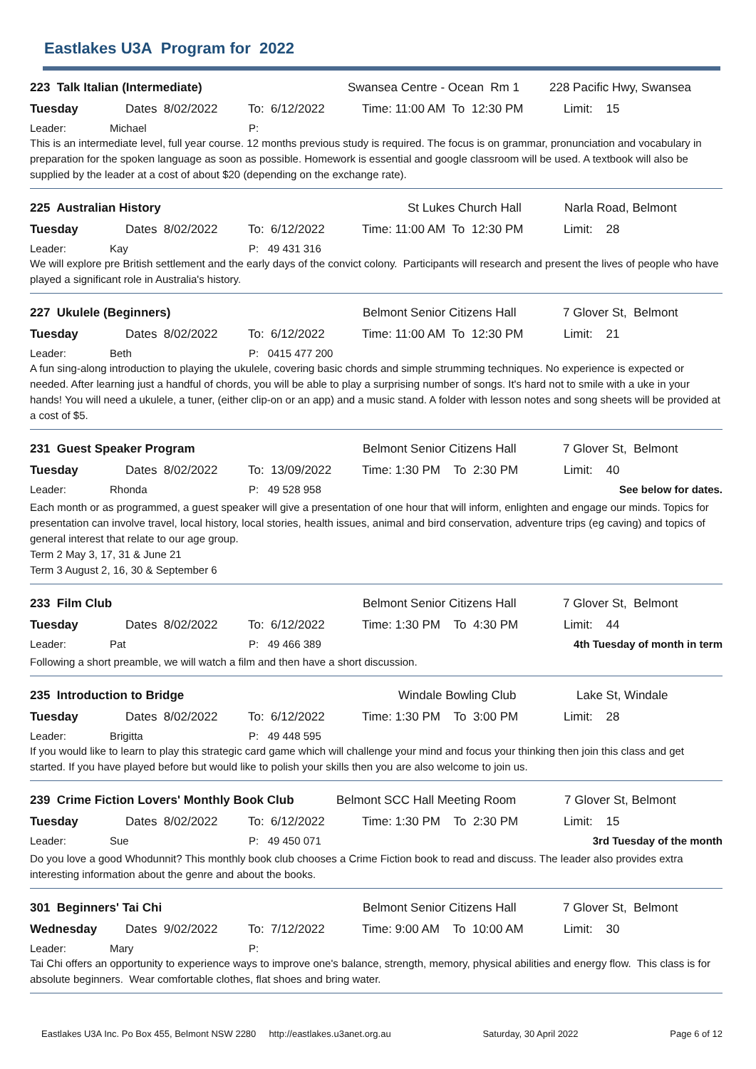Eastlakes U3A Program for 2022
223 Talk Italian (Intermediate) Swansea Centre - Ocean Rm 1 228 Pacific Hwy, Swansea
Tuesday Dates 8/02/2022 To: 6/12/2022 Time: 11:00 AM To 12:30 PM Limit: 15
Leader: Michael P:
This is an intermediate level, full year course. 12 months previous study is required. The focus is on grammar, pronunciation and vocabulary in preparation for the spoken language as soon as possible. Homework is essential and google classroom will be used. A textbook will also be supplied by the leader at a cost of about $20 (depending on the exchange rate).
225 Australian History St Lukes Church Hall Narla Road, Belmont
Tuesday Dates 8/02/2022 To: 6/12/2022 Time: 11:00 AM To 12:30 PM Limit: 28
Leader: Kay P: 49 431 316
We will explore pre British settlement and the early days of the convict colony. Participants will research and present the lives of people who have played a significant role in Australia's history.
227 Ukulele (Beginners) Belmont Senior Citizens Hall 7 Glover St, Belmont
Tuesday Dates 8/02/2022 To: 6/12/2022 Time: 11:00 AM To 12:30 PM Limit: 21
Leader: Beth P: 0415 477 200
A fun sing-along introduction to playing the ukulele, covering basic chords and simple strumming techniques. No experience is expected or needed. After learning just a handful of chords, you will be able to play a surprising number of songs. It's hard not to smile with a uke in your hands! You will need a ukulele, a tuner, (either clip-on or an app) and a music stand. A folder with lesson notes and song sheets will be provided at a cost of $5.
231 Guest Speaker Program Belmont Senior Citizens Hall 7 Glover St, Belmont
Tuesday Dates 8/02/2022 To: 13/09/2022 Time: 1:30 PM To 2:30 PM Limit: 40
Leader: Rhonda P: 49 528 958 See below for dates.
Each month or as programmed, a guest speaker will give a presentation of one hour that will inform, enlighten and engage our minds. Topics for presentation can involve travel, local history, local stories, health issues, animal and bird conservation, adventure trips (eg caving) and topics of general interest that relate to our age group.
Term 2 May 3, 17, 31 & June 21
Term 3 August 2, 16, 30 & September 6
233 Film Club Belmont Senior Citizens Hall 7 Glover St, Belmont
Tuesday Dates 8/02/2022 To: 6/12/2022 Time: 1:30 PM To 4:30 PM Limit: 44
Leader: Pat P: 49 466 389 4th Tuesday of month in term
Following a short preamble, we will watch a film and then have a short discussion.
235 Introduction to Bridge Windale Bowling Club Lake St, Windale
Tuesday Dates 8/02/2022 To: 6/12/2022 Time: 1:30 PM To 3:00 PM Limit: 28
Leader: Brigitta P: 49 448 595
If you would like to learn to play this strategic card game which will challenge your mind and focus your thinking then join this class and get started. If you have played before but would like to polish your skills then you are also welcome to join us.
239 Crime Fiction Lovers' Monthly Book Club Belmont SCC Hall Meeting Room 7 Glover St, Belmont
Tuesday Dates 8/02/2022 To: 6/12/2022 Time: 1:30 PM To 2:30 PM Limit: 15
Leader: Sue P: 49 450 071 3rd Tuesday of the month
Do you love a good Whodunnit? This monthly book club chooses a Crime Fiction book to read and discuss. The leader also provides extra interesting information about the genre and about the books.
301 Beginners' Tai Chi Belmont Senior Citizens Hall 7 Glover St, Belmont
Wednesday Dates 9/02/2022 To: 7/12/2022 Time: 9:00 AM To 10:00 AM Limit: 30
Leader: Mary P:
Tai Chi offers an opportunity to experience ways to improve one's balance, strength, memory, physical abilities and energy flow. This class is for absolute beginners. Wear comfortable clothes, flat shoes and bring water.
Eastlakes U3A Inc. Po Box 455, Belmont NSW 2280 http://eastlakes.u3anet.org.au Saturday, 30 April 2022 Page 6 of 12